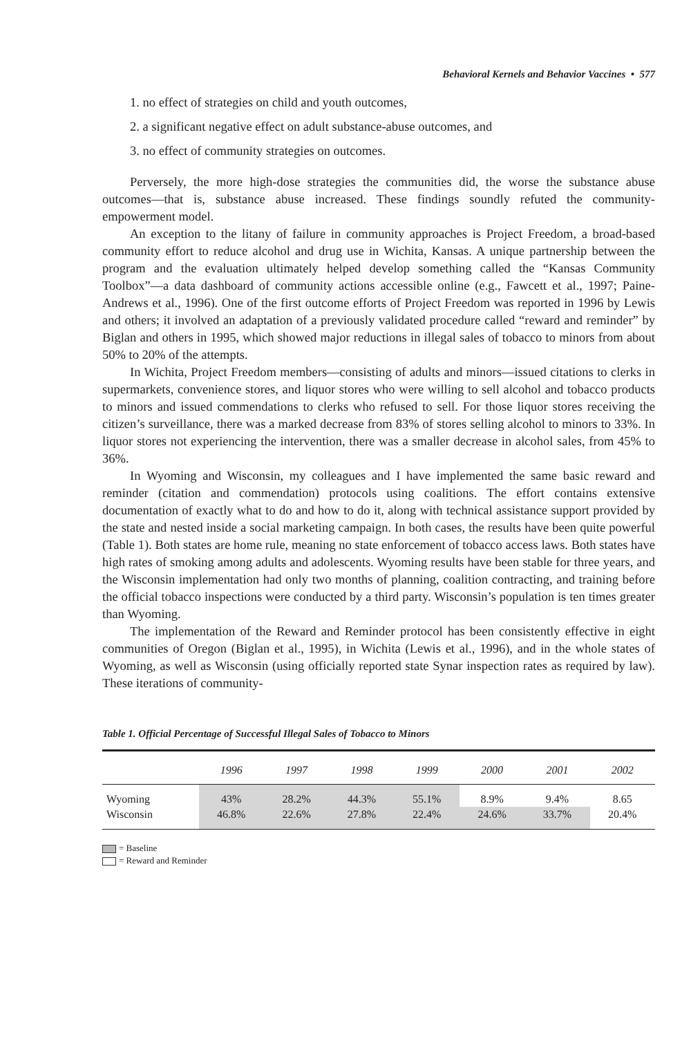Behavioral Kernels and Behavior Vaccines • 577
1. no effect of strategies on child and youth outcomes,
2. a significant negative effect on adult substance-abuse outcomes, and
3. no effect of community strategies on outcomes.
Perversely, the more high-dose strategies the communities did, the worse the substance abuse outcomes—that is, substance abuse increased. These findings soundly refuted the community-empowerment model.
An exception to the litany of failure in community approaches is Project Freedom, a broad-based community effort to reduce alcohol and drug use in Wichita, Kansas. A unique partnership between the program and the evaluation ultimately helped develop something called the “Kansas Community Toolbox”—a data dashboard of community actions accessible online (e.g., Fawcett et al., 1997; Paine-Andrews et al., 1996). One of the first outcome efforts of Project Freedom was reported in 1996 by Lewis and others; it involved an adaptation of a previously validated procedure called “reward and reminder” by Biglan and others in 1995, which showed major reductions in illegal sales of tobacco to minors from about 50% to 20% of the attempts.
In Wichita, Project Freedom members—consisting of adults and minors—issued citations to clerks in supermarkets, convenience stores, and liquor stores who were willing to sell alcohol and tobacco products to minors and issued commendations to clerks who refused to sell. For those liquor stores receiving the citizen’s surveillance, there was a marked decrease from 83% of stores selling alcohol to minors to 33%. In liquor stores not experiencing the intervention, there was a smaller decrease in alcohol sales, from 45% to 36%.
In Wyoming and Wisconsin, my colleagues and I have implemented the same basic reward and reminder (citation and commendation) protocols using coalitions. The effort contains extensive documentation of exactly what to do and how to do it, along with technical assistance support provided by the state and nested inside a social marketing campaign. In both cases, the results have been quite powerful (Table 1). Both states are home rule, meaning no state enforcement of tobacco access laws. Both states have high rates of smoking among adults and adolescents. Wyoming results have been stable for three years, and the Wisconsin implementation had only two months of planning, coalition contracting, and training before the official tobacco inspections were conducted by a third party. Wisconsin’s population is ten times greater than Wyoming.
The implementation of the Reward and Reminder protocol has been consistently effective in eight communities of Oregon (Biglan et al., 1995), in Wichita (Lewis et al., 1996), and in the whole states of Wyoming, as well as Wisconsin (using officially reported state Synar inspection rates as required by law). These iterations of community-
Table 1. Official Percentage of Successful Illegal Sales of Tobacco to Minors
| | 1996 | 1997 | 1998 | 1999 | 2000 | 2001 | 2002 |
| --- | --- | --- | --- | --- | --- | --- | --- |
| Wyoming | 43% | 28.2% | 44.3% | 55.1% | 8.9% | 9.4% | 8.65 |
| Wisconsin | 46.8% | 22.6% | 27.8% | 22.4% | 24.6% | 33.7% | 20.4% |
= Baseline
= Reward and Reminder